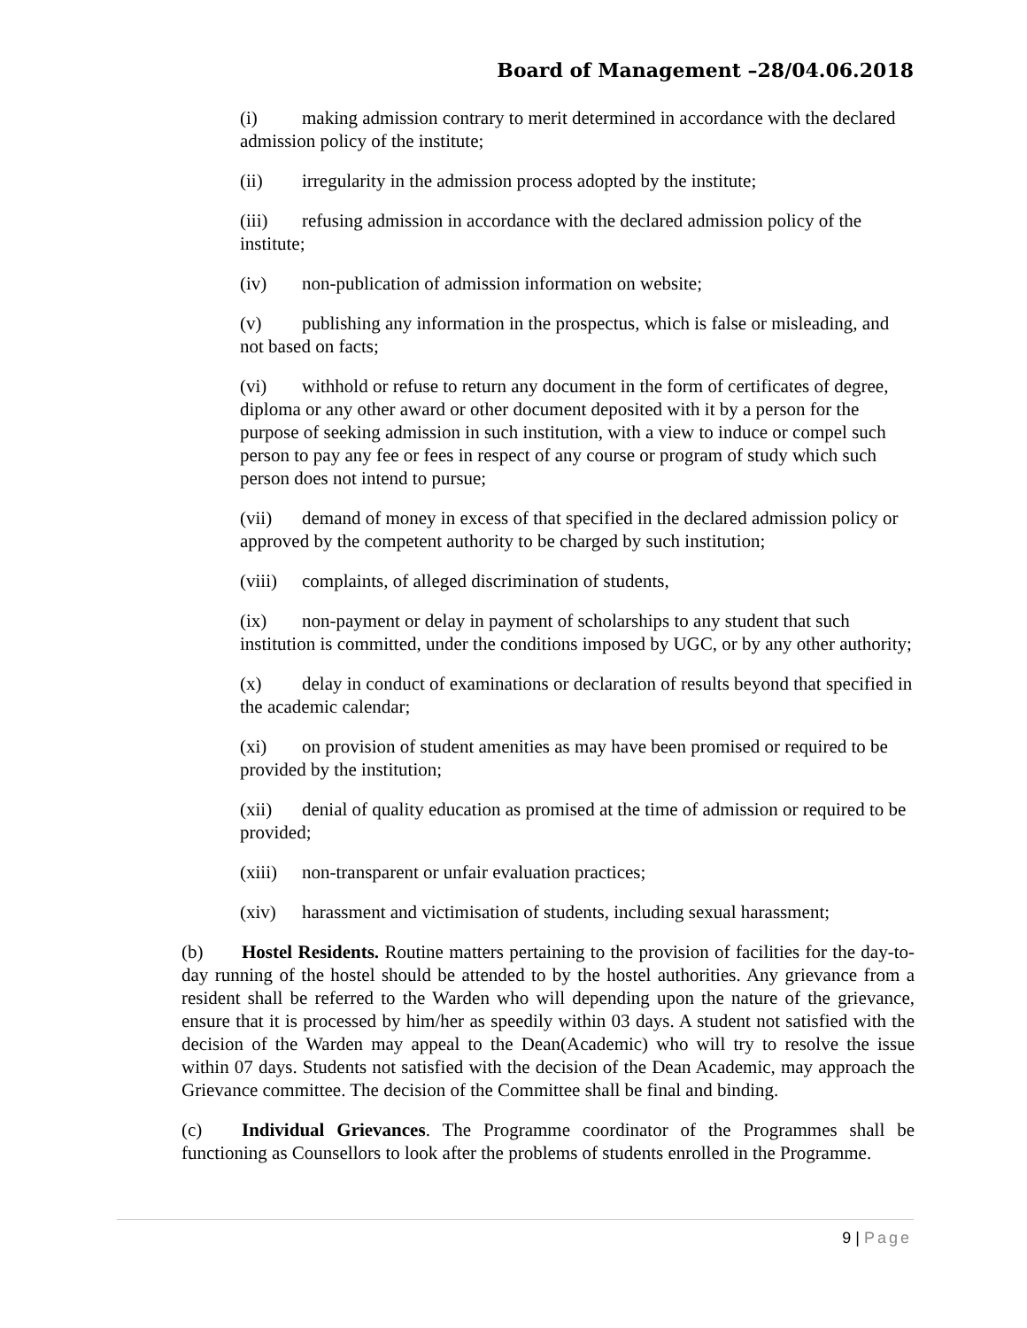Board of Management –28/04.06.2018
(i) making admission contrary to merit determined in accordance with the declared admission policy of the institute;
(ii) irregularity in the admission process adopted by the institute;
(iii) refusing admission in accordance with the declared admission policy of the institute;
(iv) non-publication of admission information on website;
(v) publishing any information in the prospectus, which is false or misleading, and not based on facts;
(vi) withhold or refuse to return any document in the form of certificates of degree, diploma or any other award or other document deposited with it by a person for the purpose of seeking admission in such institution, with a view to induce or compel such person to pay any fee or fees in respect of any course or program of study which such person does not intend to pursue;
(vii) demand of money in excess of that specified in the declared admission policy or approved by the competent authority to be charged by such institution;
(viii) complaints, of alleged discrimination of students,
(ix) non-payment or delay in payment of scholarships to any student that such institution is committed, under the conditions imposed by UGC, or by any other authority;
(x) delay in conduct of examinations or declaration of results beyond that specified in the academic calendar;
(xi) on provision of student amenities as may have been promised or required to be provided by the institution;
(xii) denial of quality education as promised at the time of admission or required to be provided;
(xiii) non-transparent or unfair evaluation practices;
(xiv) harassment and victimisation of students, including sexual harassment;
(b) Hostel Residents. Routine matters pertaining to the provision of facilities for the day-to-day running of the hostel should be attended to by the hostel authorities. Any grievance from a resident shall be referred to the Warden who will depending upon the nature of the grievance, ensure that it is processed by him/her as speedily within 03 days. A student not satisfied with the decision of the Warden may appeal to the Dean(Academic) who will try to resolve the issue within 07 days. Students not satisfied with the decision of the Dean Academic, may approach the Grievance committee. The decision of the Committee shall be final and binding.
(c) Individual Grievances. The Programme coordinator of the Programmes shall be functioning as Counsellors to look after the problems of students enrolled in the Programme.
9 | Page